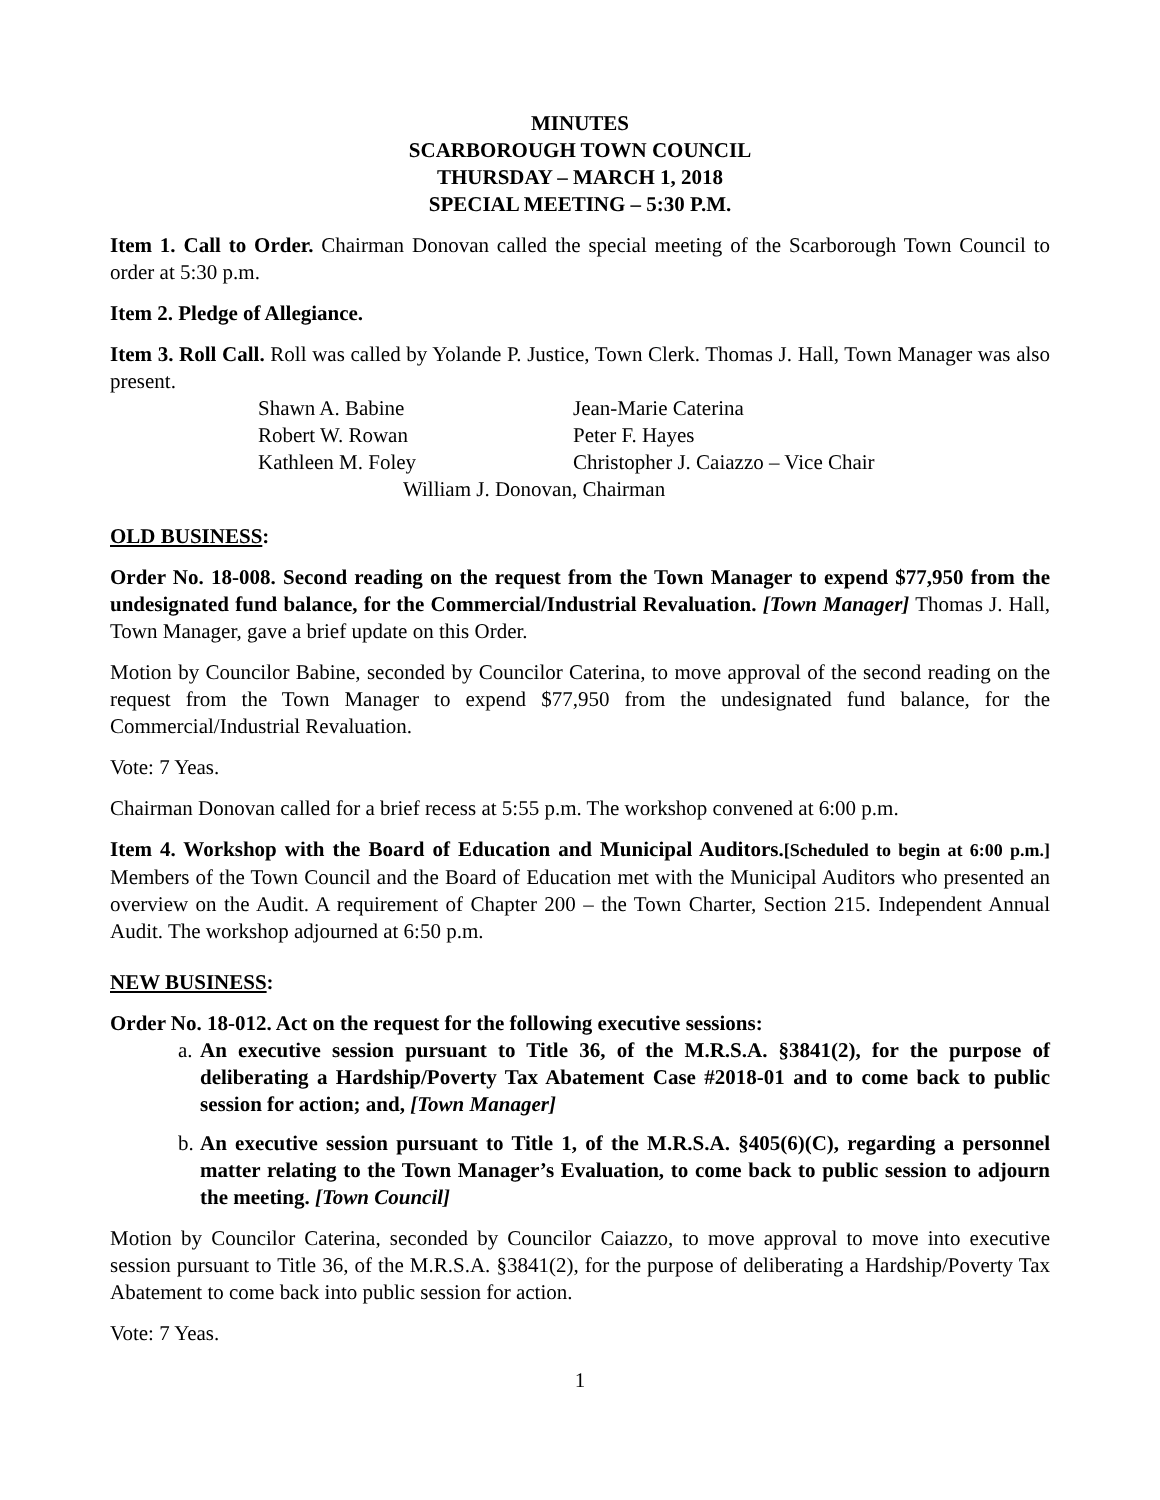MINUTES
SCARBOROUGH TOWN COUNCIL
THURSDAY – MARCH 1, 2018
SPECIAL MEETING – 5:30 P.M.
Item 1. Call to Order. Chairman Donovan called the special meeting of the Scarborough Town Council to order at 5:30 p.m.
Item 2. Pledge of Allegiance.
Item 3. Roll Call. Roll was called by Yolande P. Justice, Town Clerk. Thomas J. Hall, Town Manager was also present.
Shawn A. Babine Jean-Marie Caterina
Robert W. Rowan Peter F. Hayes
Kathleen M. Foley Christopher J. Caiazzo – Vice Chair
William J. Donovan, Chairman
OLD BUSINESS:
Order No. 18-008. Second reading on the request from the Town Manager to expend $77,950 from the undesignated fund balance, for the Commercial/Industrial Revaluation. [Town Manager] Thomas J. Hall, Town Manager, gave a brief update on this Order.
Motion by Councilor Babine, seconded by Councilor Caterina, to move approval of the second reading on the request from the Town Manager to expend $77,950 from the undesignated fund balance, for the Commercial/Industrial Revaluation.
Vote: 7 Yeas.
Chairman Donovan called for a brief recess at 5:55 p.m. The workshop convened at 6:00 p.m.
Item 4. Workshop with the Board of Education and Municipal Auditors.[Scheduled to begin at 6:00 p.m.] Members of the Town Council and the Board of Education met with the Municipal Auditors who presented an overview on the Audit. A requirement of Chapter 200 – the Town Charter, Section 215. Independent Annual Audit. The workshop adjourned at 6:50 p.m.
NEW BUSINESS:
Order No. 18-012. Act on the request for the following executive sessions:
a. An executive session pursuant to Title 36, of the M.R.S.A. §3841(2), for the purpose of deliberating a Hardship/Poverty Tax Abatement Case #2018-01 and to come back to public session for action; and, [Town Manager]
b. An executive session pursuant to Title 1, of the M.R.S.A. §405(6)(C), regarding a personnel matter relating to the Town Manager’s Evaluation, to come back to public session to adjourn the meeting. [Town Council]
Motion by Councilor Caterina, seconded by Councilor Caiazzo, to move approval to move into executive session pursuant to Title 36, of the M.R.S.A. §3841(2), for the purpose of deliberating a Hardship/Poverty Tax Abatement to come back into public session for action.
Vote: 7 Yeas.
1